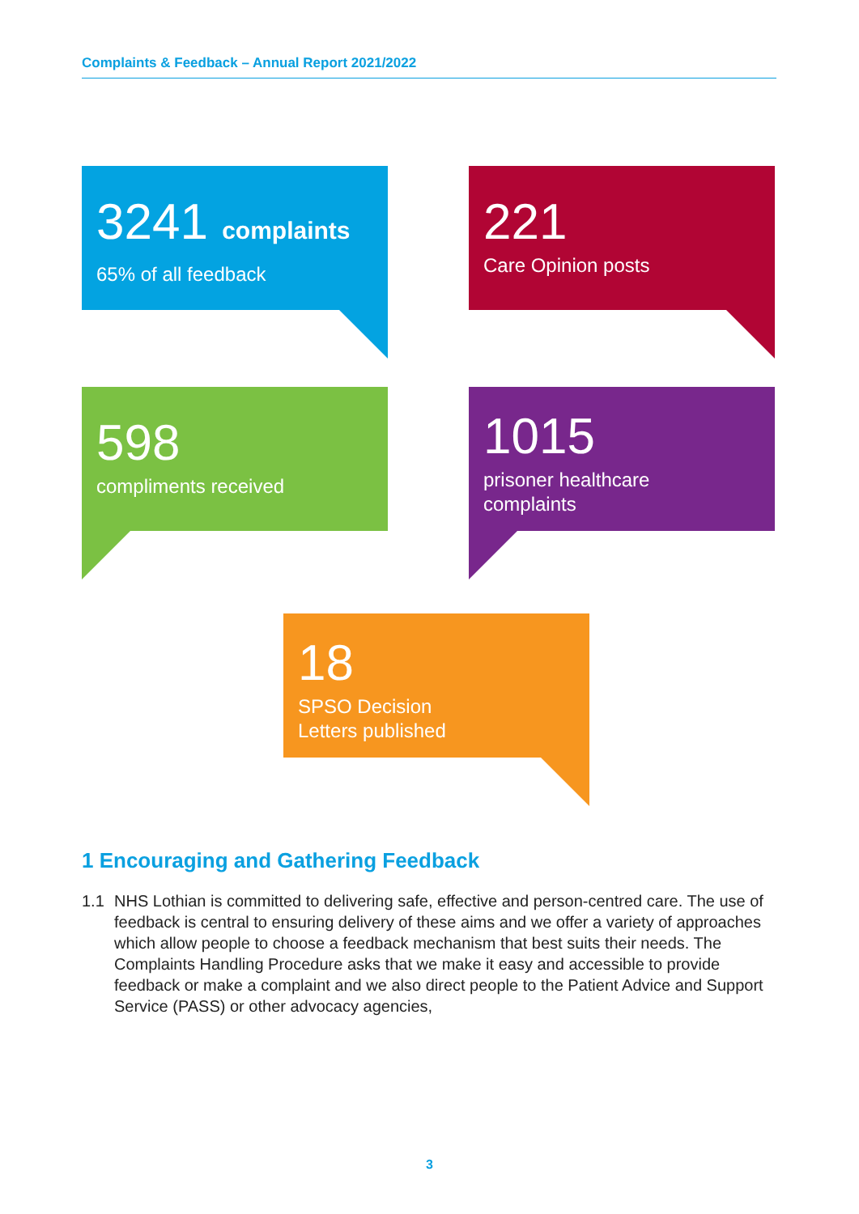Complaints & Feedback – Annual Report 2021/2022
3241 complaints
65% of all feedback
221
Care Opinion posts
598
compliments received
1015
prisoner healthcare
complaints
18
SPSO Decision
Letters published
1 Encouraging and Gathering Feedback
1.1 NHS Lothian is committed to delivering safe, effective and person-centred care. The use of feedback is central to ensuring delivery of these aims and we offer a variety of approaches which allow people to choose a feedback mechanism that best suits their needs. The Complaints Handling Procedure asks that we make it easy and accessible to provide feedback or make a complaint and we also direct people to the Patient Advice and Support Service (PASS) or other advocacy agencies,
3